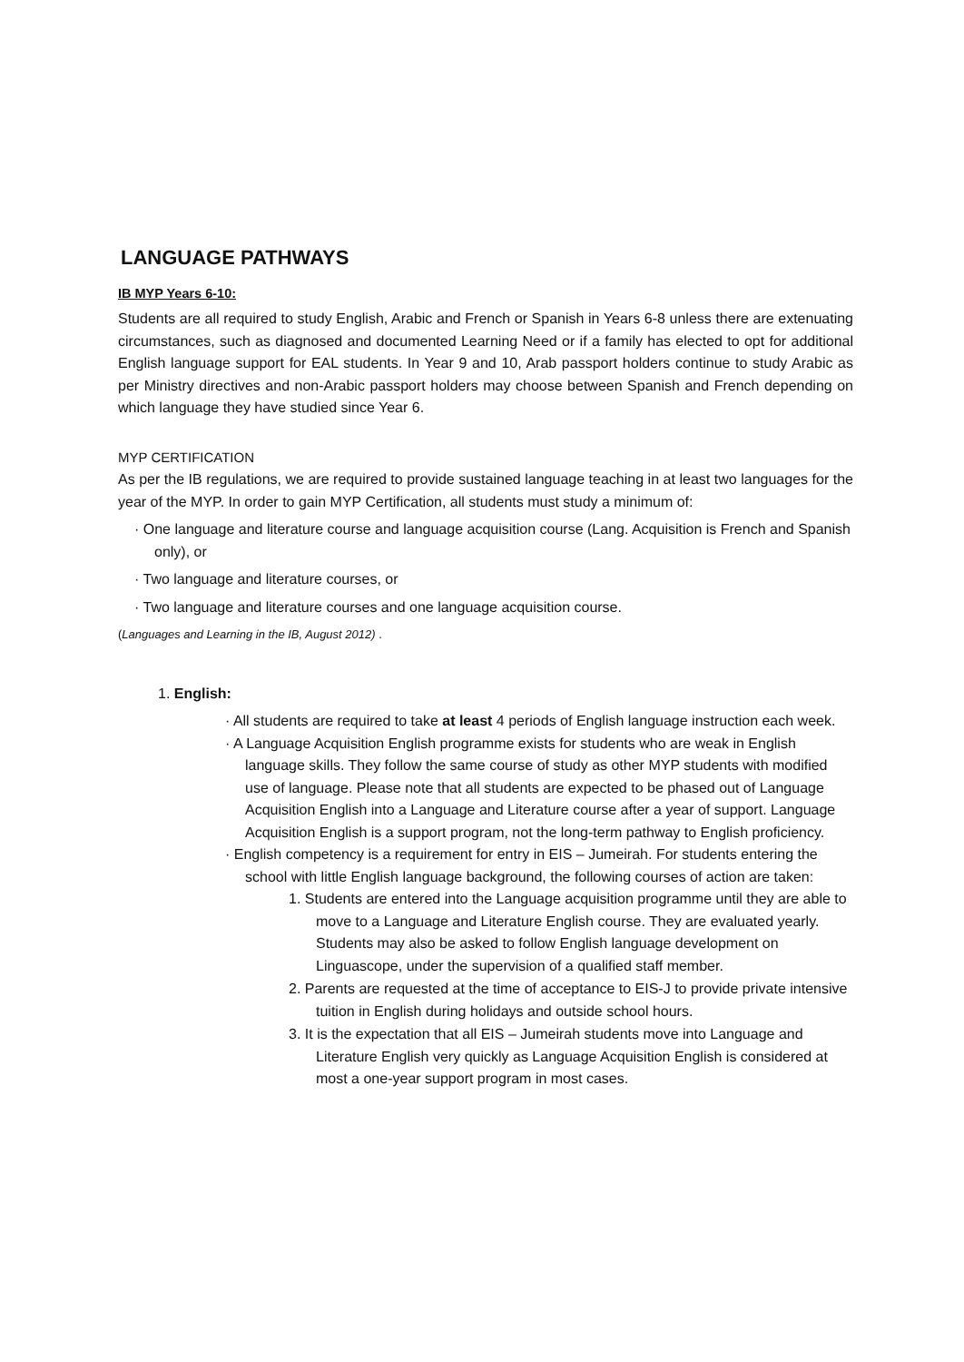LANGUAGE PATHWAYS
IB MYP Years 6-10:
Students are all required to study English, Arabic and French or Spanish in Years 6-8 unless there are extenuating circumstances, such as diagnosed and documented Learning Need or if a family has elected to opt for additional English language support for EAL students. In Year 9 and 10, Arab passport holders continue to study Arabic as per Ministry directives and non-Arabic passport holders may choose between Spanish and French depending on which language they have studied since Year 6.
MYP CERTIFICATION
As per the IB regulations, we are required to provide sustained language teaching in at least two languages for the year of the MYP. In order to gain MYP Certification, all students must study a minimum of:
· One language and literature course and language acquisition course (Lang. Acquisition is French and Spanish only), or
· Two language and literature courses, or
· Two language and literature courses and one language acquisition course.
(Languages and Learning in the IB, August 2012) .
1. English:
· All students are required to take at least 4 periods of English language instruction each week.
· A Language Acquisition English programme exists for students who are weak in English language skills. They follow the same course of study as other MYP students with modified use of language. Please note that all students are expected to be phased out of Language Acquisition English into a Language and Literature course after a year of support. Language Acquisition English is a support program, not the long-term pathway to English proficiency.
· English competency is a requirement for entry in EIS – Jumeirah. For students entering the school with little English language background, the following courses of action are taken:
1. Students are entered into the Language acquisition programme until they are able to move to a Language and Literature English course. They are evaluated yearly. Students may also be asked to follow English language development on Linguascope, under the supervision of a qualified staff member.
2. Parents are requested at the time of acceptance to EIS-J to provide private intensive tuition in English during holidays and outside school hours.
3. It is the expectation that all EIS – Jumeirah students move into Language and Literature English very quickly as Language Acquisition English is considered at most a one-year support program in most cases.